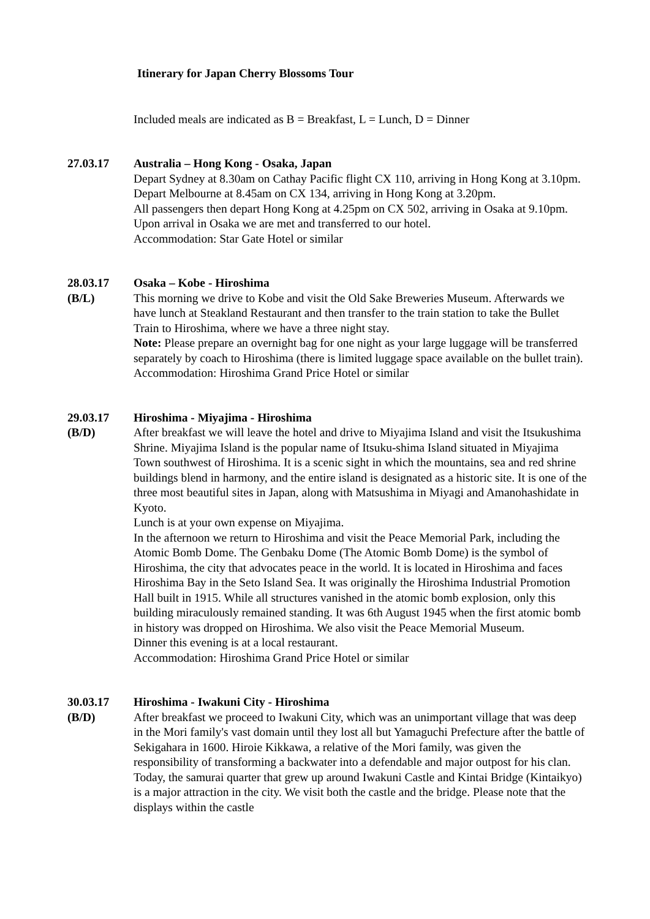Itinerary for Japan Cherry Blossoms Tour
Included meals are indicated as B = Breakfast, L = Lunch, D = Dinner
27.03.17 Australia – Hong Kong - Osaka, Japan
Depart Sydney at 8.30am on Cathay Pacific flight CX 110, arriving in Hong Kong at 3.10pm.
Depart Melbourne at 8.45am on CX 134, arriving in Hong Kong at 3.20pm.
All passengers then depart Hong Kong at 4.25pm on CX 502, arriving in Osaka at 9.10pm.
Upon arrival in Osaka we are met and transferred to our hotel.
Accommodation: Star Gate Hotel or similar
28.03.17
(B/L)
Osaka – Kobe - Hiroshima
This morning we drive to Kobe and visit the Old Sake Breweries Museum. Afterwards we have lunch at Steakland Restaurant and then transfer to the train station to take the Bullet Train to Hiroshima, where we have a three night stay.
Note: Please prepare an overnight bag for one night as your large luggage will be transferred separately by coach to Hiroshima (there is limited luggage space available on the bullet train).
Accommodation: Hiroshima Grand Price Hotel or similar
29.03.17
(B/D)
Hiroshima - Miyajima - Hiroshima
After breakfast we will leave the hotel and drive to Miyajima Island and visit the Itsukushima Shrine. Miyajima Island is the popular name of Itsuku-shima Island situated in Miyajima Town southwest of Hiroshima. It is a scenic sight in which the mountains, sea and red shrine buildings blend in harmony, and the entire island is designated as a historic site. It is one of the three most beautiful sites in Japan, along with Matsushima in Miyagi and Amanohashidate in Kyoto.
Lunch is at your own expense on Miyajima.
In the afternoon we return to Hiroshima and visit the Peace Memorial Park, including the Atomic Bomb Dome. The Genbaku Dome (The Atomic Bomb Dome) is the symbol of Hiroshima, the city that advocates peace in the world. It is located in Hiroshima and faces Hiroshima Bay in the Seto Island Sea. It was originally the Hiroshima Industrial Promotion Hall built in 1915. While all structures vanished in the atomic bomb explosion, only this building miraculously remained standing. It was 6th August 1945 when the first atomic bomb in history was dropped on Hiroshima. We also visit the Peace Memorial Museum.
Dinner this evening is at a local restaurant.
Accommodation: Hiroshima Grand Price Hotel or similar
30.03.17
(B/D)
Hiroshima - Iwakuni City - Hiroshima
After breakfast we proceed to Iwakuni City, which was an unimportant village that was deep in the Mori family's vast domain until they lost all but Yamaguchi Prefecture after the battle of Sekigahara in 1600. Hiroie Kikkawa, a relative of the Mori family, was given the responsibility of transforming a backwater into a defendable and major outpost for his clan. Today, the samurai quarter that grew up around Iwakuni Castle and Kintai Bridge (Kintaikyo) is a major attraction in the city. We visit both the castle and the bridge. Please note that the displays within the castle